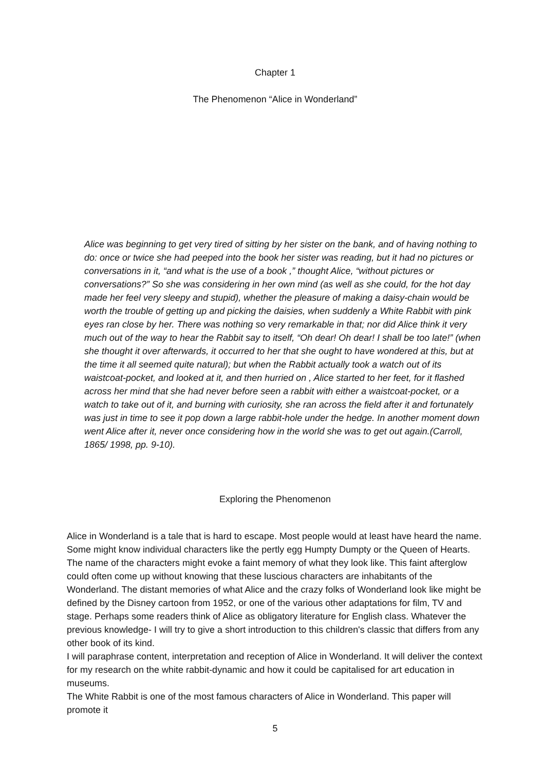Chapter 1
The Phenomenon “Alice in Wonderland”
Alice was beginning to get very tired of sitting by her sister on the bank, and of having nothing to do: once or twice she had peeped into the book her sister was reading, but it had no pictures or conversations in it, “and what is the use of a book ,” thought Alice, “without pictures or conversations?” So she was considering in her own mind (as well as she could, for the hot day made her feel very sleepy and stupid), whether the pleasure of making a daisy-chain would be worth the trouble of getting up and picking the daisies, when suddenly a White Rabbit with pink eyes ran close by her. There was nothing so very remarkable in that; nor did Alice think it very much out of the way to hear the Rabbit say to itself, “Oh dear! Oh dear! I shall be too late!” (when she thought it over afterwards, it occurred to her that she ought to have wondered at this, but at the time it all seemed quite natural); but when the Rabbit actually took a watch out of its waistcoat-pocket, and looked at it, and then hurried on , Alice started to her feet, for it flashed across her mind that she had never before seen a rabbit with either a waistcoat-pocket, or a watch to take out of it, and burning with curiosity, she ran across the field after it and fortunately was just in time to see it pop down a large rabbit-hole under the hedge. In another moment down went Alice after it, never once considering how in the world she was to get out again.(Carroll, 1865/ 1998, pp. 9-10).
Exploring the Phenomenon
Alice in Wonderland is a tale that is hard to escape. Most people would at least have heard the name. Some might know individual characters like the pertly egg Humpty Dumpty or the Queen of Hearts. The name of the characters might evoke a faint memory of what they look like. This faint afterglow could often come up without knowing that these luscious characters are inhabitants of the Wonderland. The distant memories of what Alice and the crazy folks of Wonderland look like might be defined by the Disney cartoon from 1952, or one of the various other adaptations for film, TV and stage. Perhaps some readers think of Alice as obligatory literature for English class. Whatever the previous knowledge- I will try to give a short introduction to this children's classic that differs from any other book of its kind.
I will paraphrase content, interpretation and reception of Alice in Wonderland. It will deliver the context for my research on the white rabbit-dynamic and how it could be capitalised for art education in museums.
The White Rabbit is one of the most famous characters of Alice in Wonderland. This paper will promote it
5